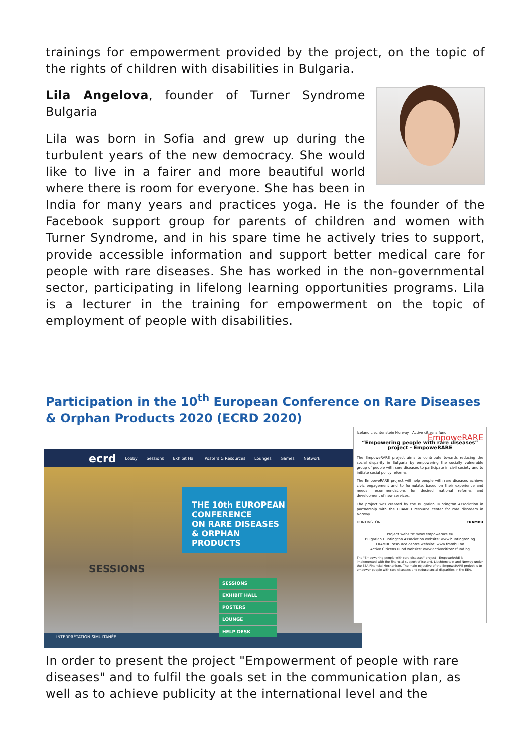trainings for empowerment provided by the project, on the topic of the rights of children with disabilities in Bulgaria.
Lila Angelova, founder of Turner Syndrome Bulgaria
Lila was born in Sofia and grew up during the turbulent years of the new democracy. She would like to live in a fairer and more beautiful world where there is room for everyone. She has been in India for many years and practices yoga. He is the founder of the Facebook support group for parents of children and women with Turner Syndrome, and in his spare time he actively tries to support, provide accessible information and support better medical care for people with rare diseases. She has worked in the non-governmental sector, participating in lifelong learning opportunities programs. Lila is a lecturer in the training for empowerment on the topic of employment of people with disabilities.
Participation in the 10<sup>th</sup> European Conference on Rare Diseases & Orphan Products 2020 (ECRD 2020)
ecrd Lobby Sessions Exhibit Hall Posters & Resources Lounges Games Network
SESSIONS
THE 10th EUROPEAN
CONFERENCE
ON RARE DISEASES
& ORPHAN PRODUCTS
SESSIONS
EXHIBIT HALL
POSTERS
LOUNGE
HELP DESK
INTERPRÉTATION SIMULTANÉE
Iceland Liechtenstein Norway Active citizens fund EmpoweRARE
“Empowering people with rare diseases” project - EmpoweRARE
The EmpoweRARE project aims to contribute towards reducing the social disparity in Bulgaria by empowering the socially vulnerable group of people with rare diseases to participate in civil society and to initiate social policy reforms.
The EmpoweRARE project will help people with rare diseases achieve civic engagement and to formulate, based on their experience and needs, recommendations for desired national reforms and development of new services.
The project was created by the Bulgarian Huntington Association in partnership with the FRAMBU resource center for rare disorders in Norway.
HUNTINGTON FRAMBU
Project website: www.empowerare.eu
Bulgarian Huntington Association website: www.huntington.bg
FRAMBU resource centre website: www.frambu.no
Active Citizens Fund website: www.activecitizensfund.bg
The "Empowering people with rare diseases" project - EmpoweRARE is implemented with the financial support of Iceland, Liechtenstein and Norway under the EEA Financial Mechanism. The main objective of the EmpoweRARE project is to empower people with rare diseases and reduce social disparities in the EEA.
In order to present the project "Empowerment of people with rare diseases" and to fulfil the goals set in the communication plan, as well as to achieve publicity at the international level and the